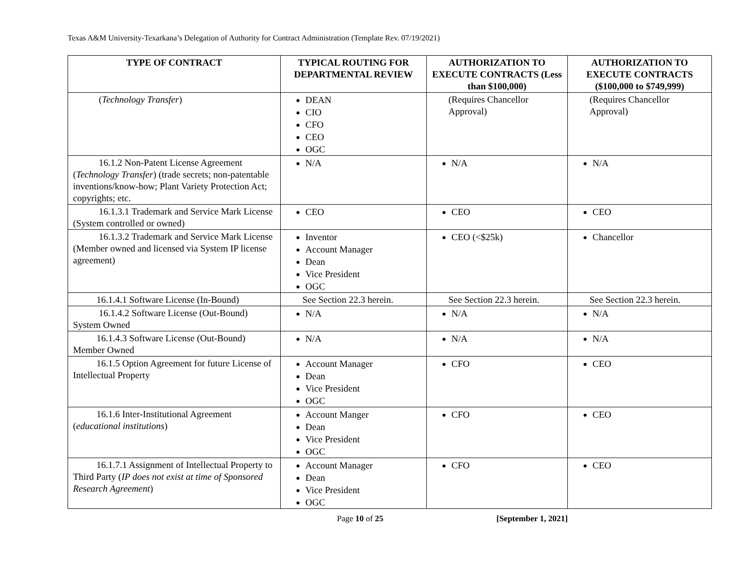Texas A&M University-Texarkana’s Delegation of Authority for Contract Administration (Template Rev. 07/19/2021)
| TYPE OF CONTRACT | TYPICAL ROUTING FOR DEPARTMENTAL REVIEW | AUTHORIZATION TO EXECUTE CONTRACTS (Less than $100,000) | AUTHORIZATION TO EXECUTE CONTRACTS ($100,000 to $749,999) |
| --- | --- | --- | --- |
| ( Technology Transfer ) | DEAN CIO CFO CEO OGC | (Requires Chancellor Approval) | (Requires Chancellor Approval) |
| 16.1.2 Non-Patent License Agreement ( Technology Transfer ) (trade secrets; non-patentable inventions/know-how; Plant Variety Protection Act; copyrights; etc. | N/A | N/A | N/A |
| 16.1.3.1 Trademark and Service Mark License (System controlled or owned) | CEO | CEO | CEO |
| 16.1.3.2 Trademark and Service Mark License (Member owned and licensed via System IP license agreement) | Inventor Account Manager Dean Vice President OGC | CEO (<$25k) | Chancellor |
| 16.1.4.1 Software License (In-Bound) | See Section 22.3 herein. | See Section 22.3 herein. | See Section 22.3 herein. |
| 16.1.4.2 Software License (Out-Bound) System Owned | N/A | N/A | N/A |
| 16.1.4.3 Software License (Out-Bound) Member Owned | N/A | N/A | N/A |
| 16.1.5 Option Agreement for future License of Intellectual Property | Account Manager Dean Vice President OGC | CFO | CEO |
| 16.1.6 Inter-Institutional Agreement ( educational institutions ) | Account Manger Dean Vice President OGC | CFO | CEO |
| 16.1.7.1 Assignment of Intellectual Property to Third Party ( IP does not exist at time of Sponsored Research Agreement ) | Account Manager Dean Vice President OGC | CFO | CEO |
Page 10 of 25 [September 1, 2021]